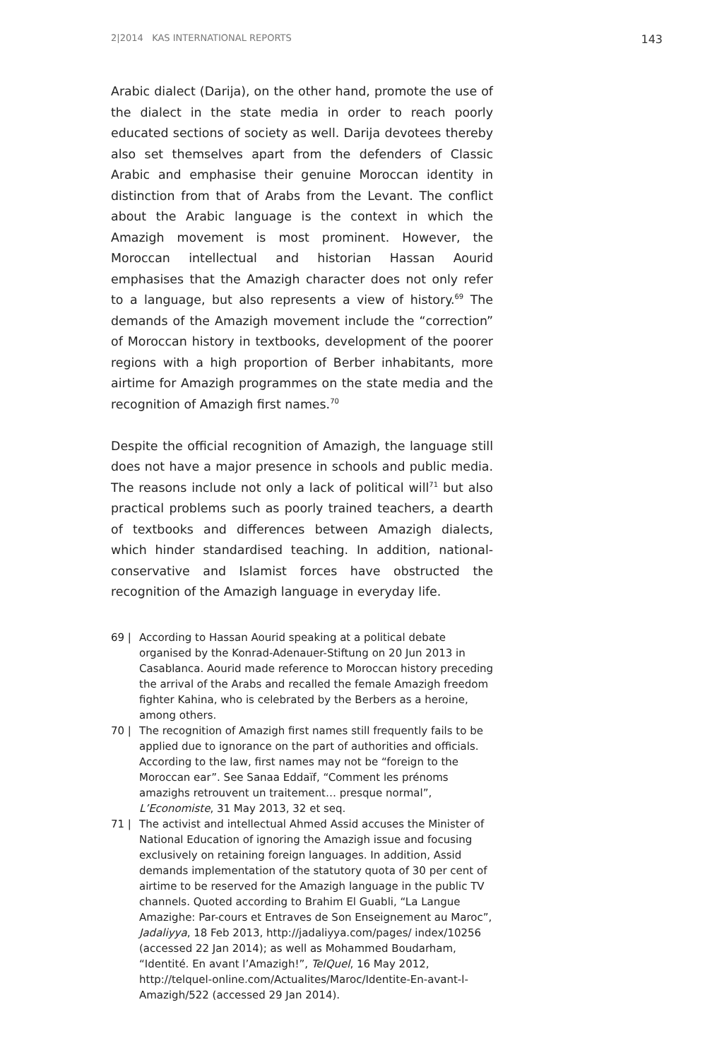2|2014 KAS INTERNATIONAL REPORTS 143
Arabic dialect (Darija), on the other hand, promote the use of the dialect in the state media in order to reach poorly educated sections of society as well. Darija devotees thereby also set themselves apart from the defenders of Classic Arabic and emphasise their genuine Moroccan identity in distinction from that of Arabs from the Levant. The conflict about the Arabic language is the context in which the Amazigh movement is most prominent. However, the Moroccan intellectual and historian Hassan Aourid emphasises that the Amazigh character does not only refer to a language, but also represents a view of history.<sup>69</sup> The demands of the Amazigh movement include the “correction” of Moroccan history in textbooks, development of the poorer regions with a high proportion of Berber inhabitants, more airtime for Amazigh programmes on the state media and the recognition of Amazigh first names.<sup>70</sup>
Despite the official recognition of Amazigh, the language still does not have a major presence in schools and public media. The reasons include not only a lack of political will<sup>71</sup> but also practical problems such as poorly trained teachers, a dearth of textbooks and differences between Amazigh dialects, which hinder standardised teaching. In addition, national-conservative and Islamist forces have obstructed the recognition of the Amazigh language in everyday life.
69 | According to Hassan Aourid speaking at a political debate organised by the Konrad-Adenauer-Stiftung on 20 Jun 2013 in Casablanca. Aourid made reference to Moroccan history preceding the arrival of the Arabs and recalled the female Amazigh freedom fighter Kahina, who is celebrated by the Berbers as a heroine, among others.
70 | The recognition of Amazigh first names still frequently fails to be applied due to ignorance on the part of authorities and officials. According to the law, first names may not be “foreign to the Moroccan ear”. See Sanaa Eddaïf, “Comment les prénoms amazighs retrouvent un traitement… presque normal”, L’Economiste, 31 May 2013, 32 et seq.
71 | The activist and intellectual Ahmed Assid accuses the Minister of National Education of ignoring the Amazigh issue and focusing exclusively on retaining foreign languages. In addition, Assid demands implementation of the statutory quota of 30 per cent of airtime to be reserved for the Amazigh language in the public TV channels. Quoted according to Brahim El Guabli, “La Langue Amazighe: Par-cours et Entraves de Son Enseignement au Maroc”, Jadaliyya, 18 Feb 2013, http://jadaliyya.com/pages/ index/10256 (accessed 22 Jan 2014); as well as Mohammed Boudarham, “Identité. En avant l’Amazigh!”, TelQuel, 16 May 2012, http://telquel-online.com/Actualites/Maroc/Identite-En-avant-l-Amazigh/522 (accessed 29 Jan 2014).